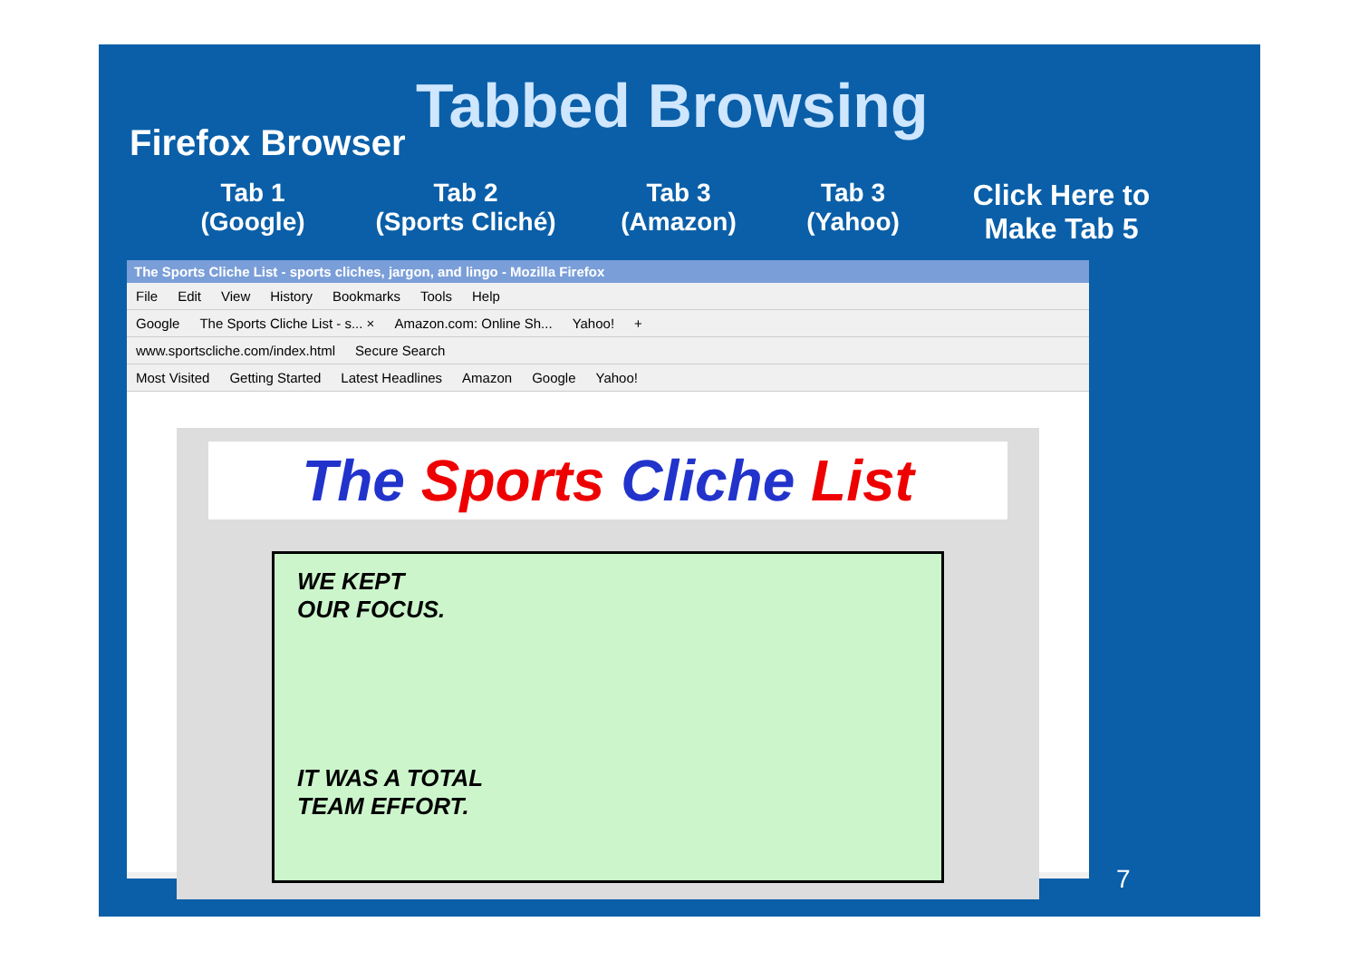Firefox Browser
Tabbed Browsing
Tab 1
(Google)
Tab 2
(Sports Cliché)
Tab 3
(Amazon)
Tab 3
(Yahoo)
Click Here to
Make Tab 5
The Sports Cliche List - sports cliches, jargon, and lingo - Mozilla Firefox
File Edit View History Bookmarks Tools Help
Google The Sports Cliche List - s... × Amazon.com: Online Sh... Yahoo! +
www.sportscliche.com/index.html Secure Search
Most Visited Getting Started Latest Headlines Amazon Google Yahoo!
The Sports Cliche List
WE KEPT
OUR FOCUS.
IT WAS A TOTAL
TEAM EFFORT.
7